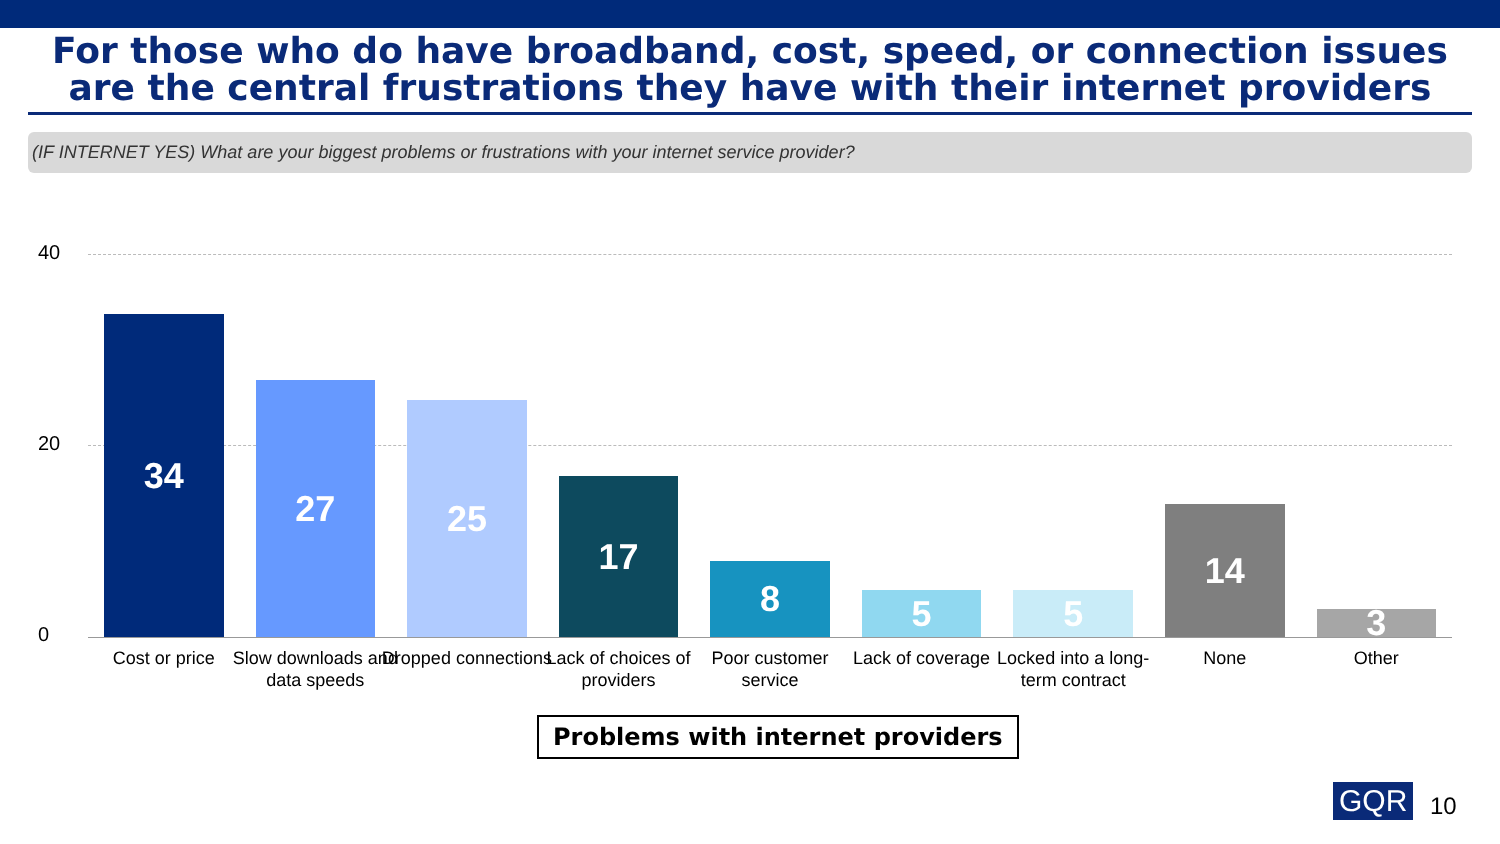For those who do have broadband, cost, speed, or connection issues are the central frustrations they have with their internet providers
(IF INTERNET YES) What are your biggest problems or frustrations with your internet service provider?
40
20
0
34
Cost or price
27
Slow downloads and data speeds
25
Dropped connections
17
Lack of choices of providers
8
Poor customer service
5
Lack of coverage
5
Locked into a long-term contract
14
None
3
Other
Problems with internet providers
GQR 10